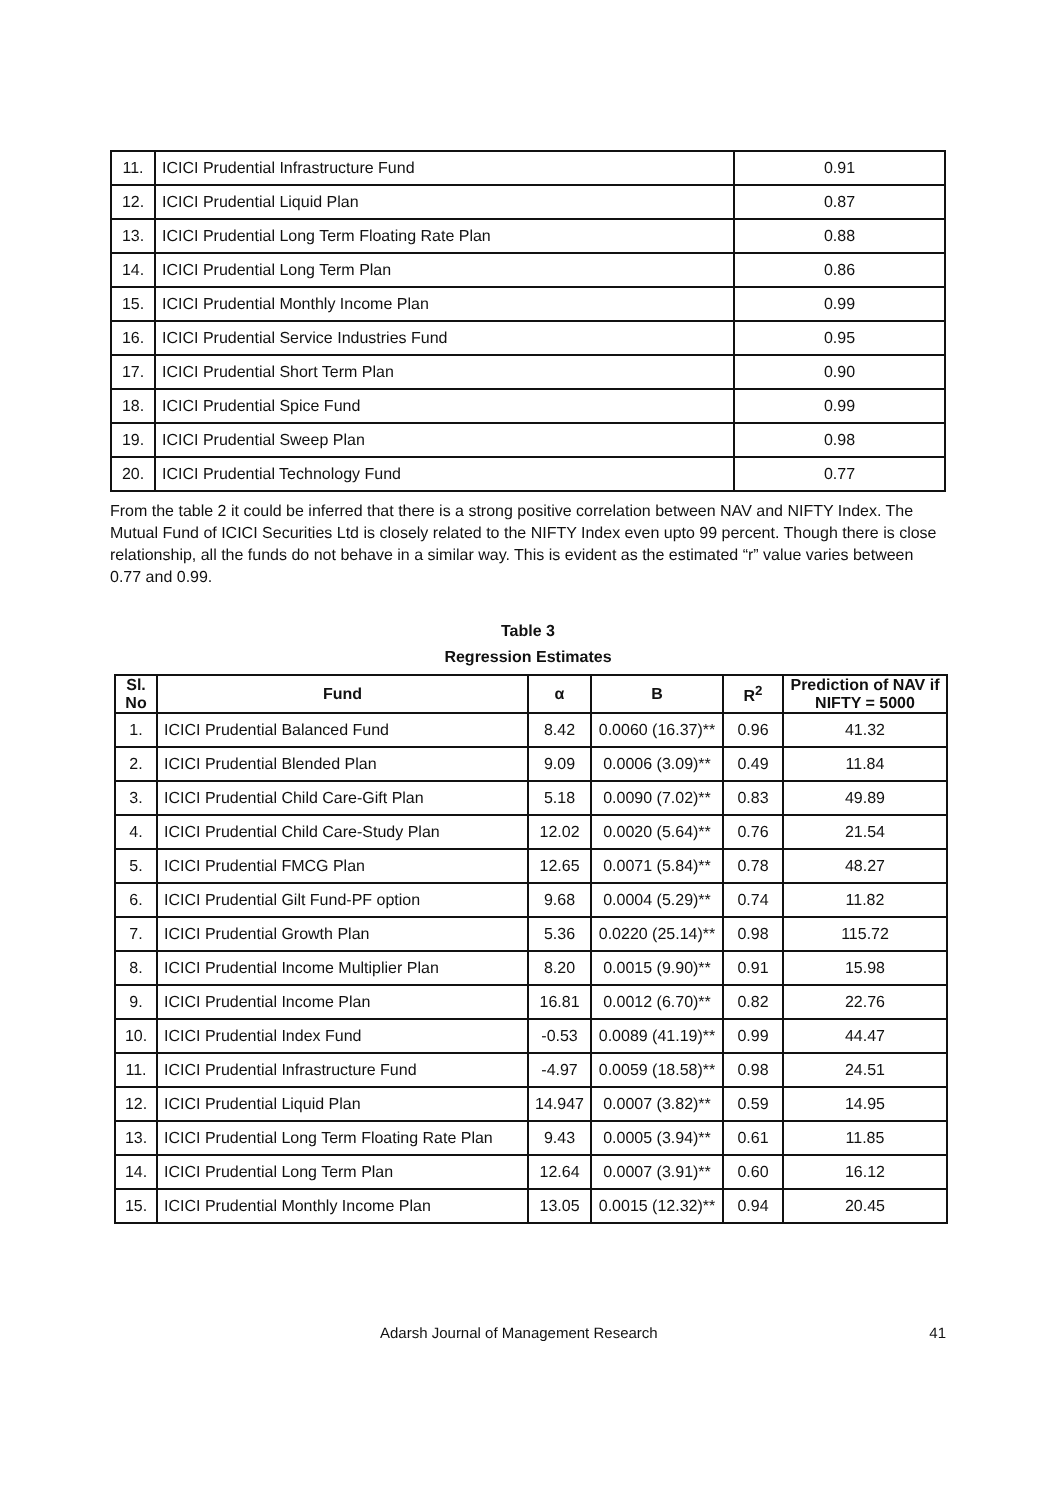| 11. | ICICI Prudential Infrastructure Fund | 0.91 |
| 12. | ICICI Prudential Liquid Plan | 0.87 |
| 13. | ICICI Prudential Long Term Floating Rate Plan | 0.88 |
| 14. | ICICI Prudential Long Term Plan | 0.86 |
| 15. | ICICI Prudential Monthly Income Plan | 0.99 |
| 16. | ICICI Prudential Service Industries Fund | 0.95 |
| 17. | ICICI Prudential Short Term Plan | 0.90 |
| 18. | ICICI Prudential Spice Fund | 0.99 |
| 19. | ICICI Prudential Sweep Plan | 0.98 |
| 20. | ICICI Prudential Technology Fund | 0.77 |
From the table 2 it could be inferred that there is a strong positive correlation between NAV and NIFTY Index. The Mutual Fund of ICICI Securities Ltd is closely related to the NIFTY Index even upto 99 percent. Though there is close relationship, all the funds do not behave in a similar way. This is evident as the estimated “r” value varies between 0.77 and 0.99.
Table 3
Regression Estimates
| Sl. No | Fund | α | B | R<sup>2</sup> | Prediction of NAV if NIFTY = 5000 |
| --- | --- | --- | --- | --- | --- |
| 1. | ICICI Prudential Balanced Fund | 8.42 | 0.0060 (16.37)** | 0.96 | 41.32 |
| 2. | ICICI Prudential Blended Plan | 9.09 | 0.0006 (3.09)** | 0.49 | 11.84 |
| 3. | ICICI Prudential Child Care-Gift Plan | 5.18 | 0.0090 (7.02)** | 0.83 | 49.89 |
| 4. | ICICI Prudential Child Care-Study Plan | 12.02 | 0.0020 (5.64)** | 0.76 | 21.54 |
| 5. | ICICI Prudential FMCG Plan | 12.65 | 0.0071 (5.84)** | 0.78 | 48.27 |
| 6. | ICICI Prudential Gilt Fund-PF option | 9.68 | 0.0004 (5.29)** | 0.74 | 11.82 |
| 7. | ICICI Prudential Growth Plan | 5.36 | 0.0220 (25.14)** | 0.98 | 115.72 |
| 8. | ICICI Prudential Income Multiplier Plan | 8.20 | 0.0015 (9.90)** | 0.91 | 15.98 |
| 9. | ICICI Prudential Income Plan | 16.81 | 0.0012 (6.70)** | 0.82 | 22.76 |
| 10. | ICICI Prudential Index Fund | -0.53 | 0.0089 (41.19)** | 0.99 | 44.47 |
| 11. | ICICI Prudential Infrastructure Fund | -4.97 | 0.0059 (18.58)** | 0.98 | 24.51 |
| 12. | ICICI Prudential Liquid Plan | 14.947 | 0.0007 (3.82)** | 0.59 | 14.95 |
| 13. | ICICI Prudential Long Term Floating Rate Plan | 9.43 | 0.0005 (3.94)** | 0.61 | 11.85 |
| 14. | ICICI Prudential Long Term Plan | 12.64 | 0.0007 (3.91)** | 0.60 | 16.12 |
| 15. | ICICI Prudential Monthly Income Plan | 13.05 | 0.0015 (12.32)** | 0.94 | 20.45 |
Adarsh Journal of Management Research 41